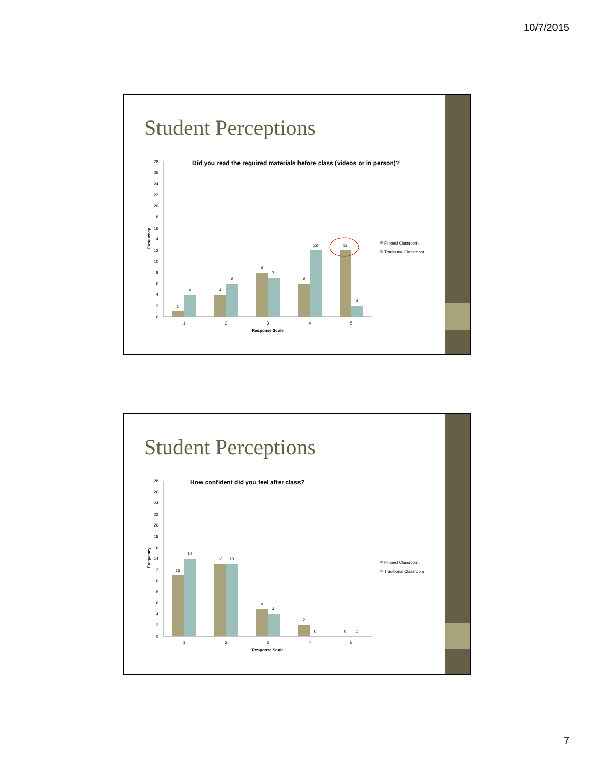10/7/2015
Student Perceptions
Did you read the required materials before class (videos or in person)?
0
2
4
6
8
10
12
14
16
18
20
22
24
26
28
Frequency
1
4
4
6
8
7
6
12
12
2
1
2
3
4
5
Response Scale
Flipped Classroom
Traditional Classroom
Student Perceptions
How confident did you feel after class?
0
2
4
6
8
10
12
14
16
18
20
22
24
26
28
Frequency
11
14
13
13
5
4
2
0
0
0
1
2
3
4
5
Response Scale
Flipped Classroom
Traditional Classroom
7